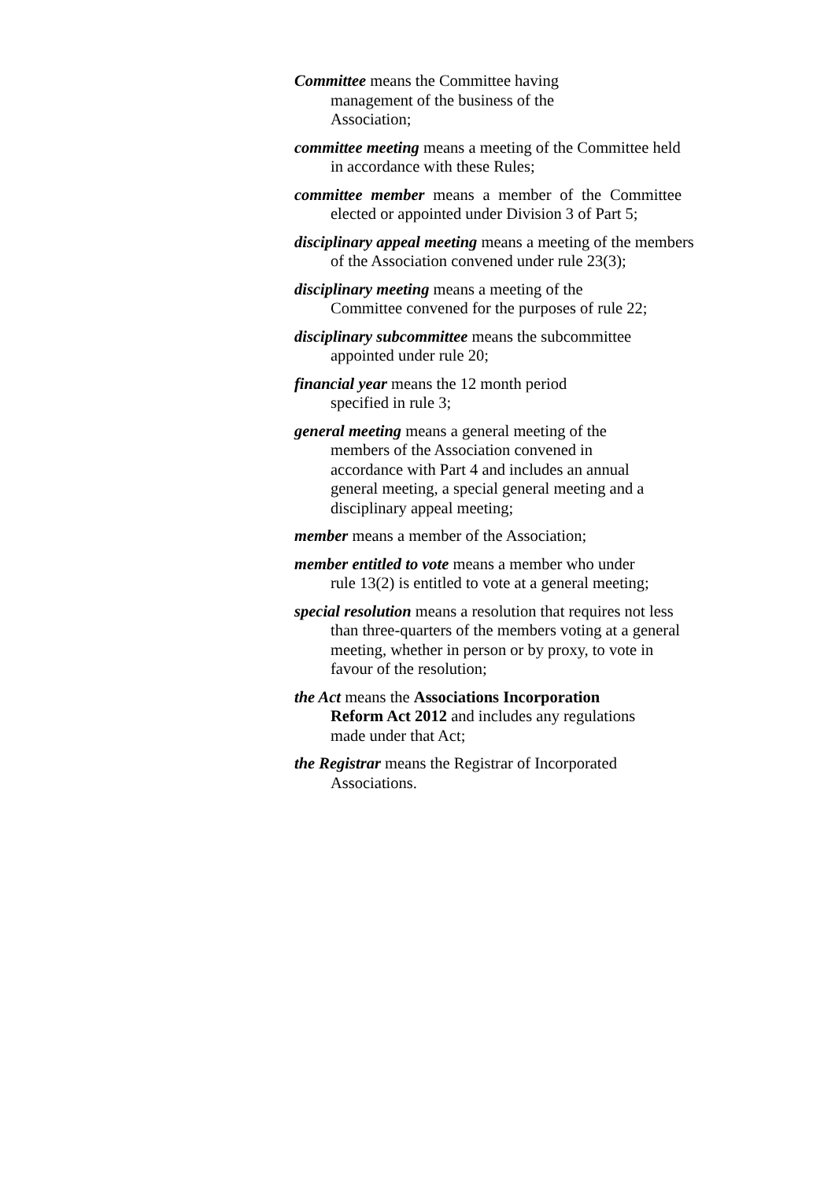Committee means the Committee having
management of the business of the
Association;
committee meeting means a meeting of the Committee held in accordance with these Rules;
committee member means a member of the Committee elected or appointed under Division 3 of Part 5;
disciplinary appeal meeting means a meeting of the members of the Association convened under rule 23(3);
disciplinary meeting means a meeting of the
Committee convened for the purposes of rule 22;
disciplinary subcommittee means the subcommittee appointed under rule 20;
financial year means the 12 month period
specified in rule 3;
general meeting means a general meeting of the
members of the Association convened in
accordance with Part 4 and includes an annual
general meeting, a special general meeting and a
disciplinary appeal meeting;
member means a member of the Association;
member entitled to vote means a member who under
rule 13(2) is entitled to vote at a general meeting;
special resolution means a resolution that requires not less than three-quarters of the members voting at a general meeting, whether in person or by proxy, to vote in favour of the resolution;
the Act means the Associations Incorporation
Reform Act 2012 and includes any regulations
made under that Act;
the Registrar means the Registrar of Incorporated
Associations.